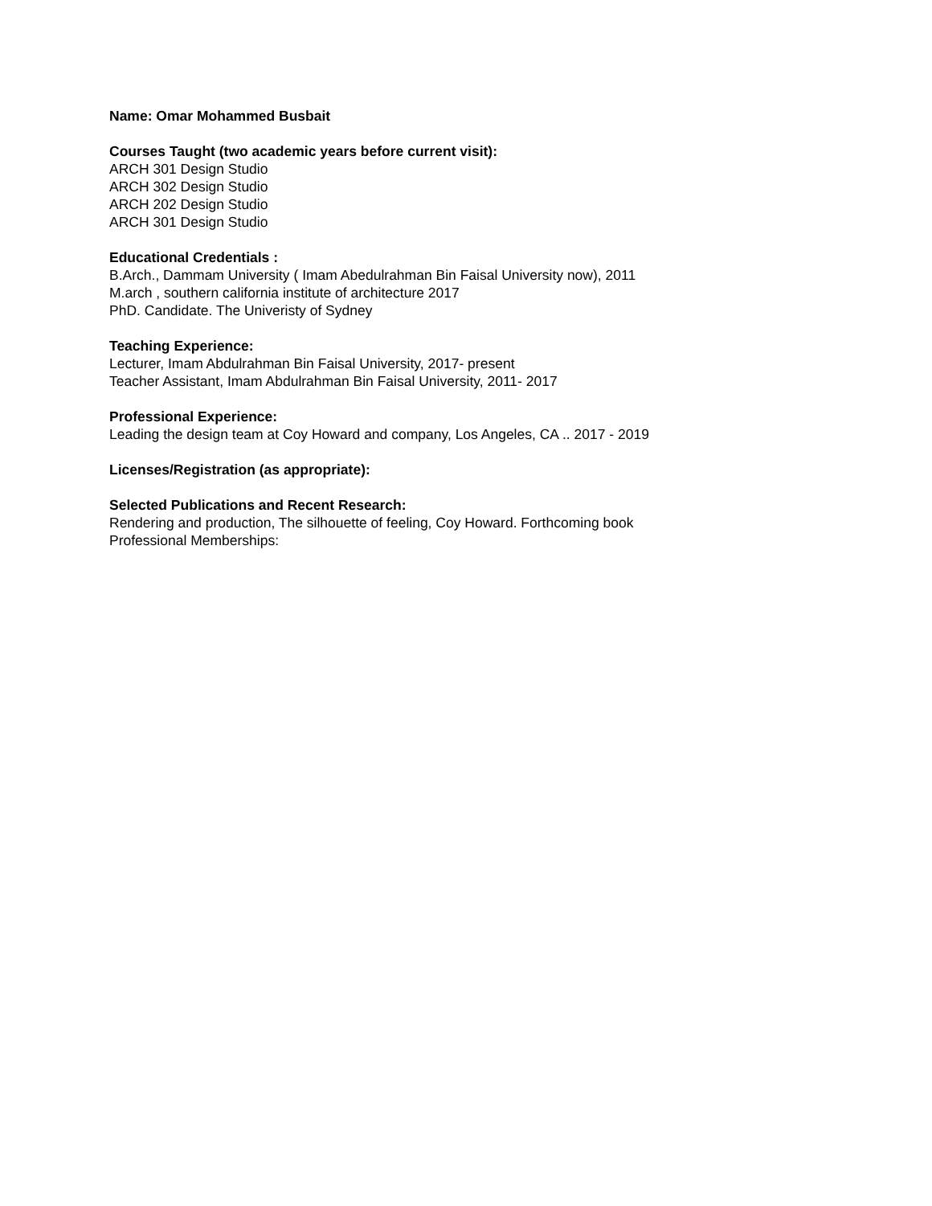Name: Omar Mohammed Busbait
Courses Taught (two academic years before current visit):
ARCH 301 Design Studio
ARCH 302 Design Studio
ARCH 202 Design Studio
ARCH 301 Design Studio
Educational Credentials :
B.Arch., Dammam University ( Imam Abedulrahman Bin Faisal University now), 2011
M.arch , southern california institute of architecture 2017
PhD. Candidate. The Univeristy of Sydney
Teaching Experience:
Lecturer, Imam Abdulrahman Bin Faisal University, 2017- present
Teacher Assistant, Imam Abdulrahman Bin Faisal University, 2011- 2017
Professional Experience:
Leading the design team at Coy Howard and company, Los Angeles, CA .. 2017 - 2019
Licenses/Registration (as appropriate):
Selected Publications and Recent Research:
Rendering and production, The silhouette of feeling, Coy Howard. Forthcoming book
Professional Memberships: